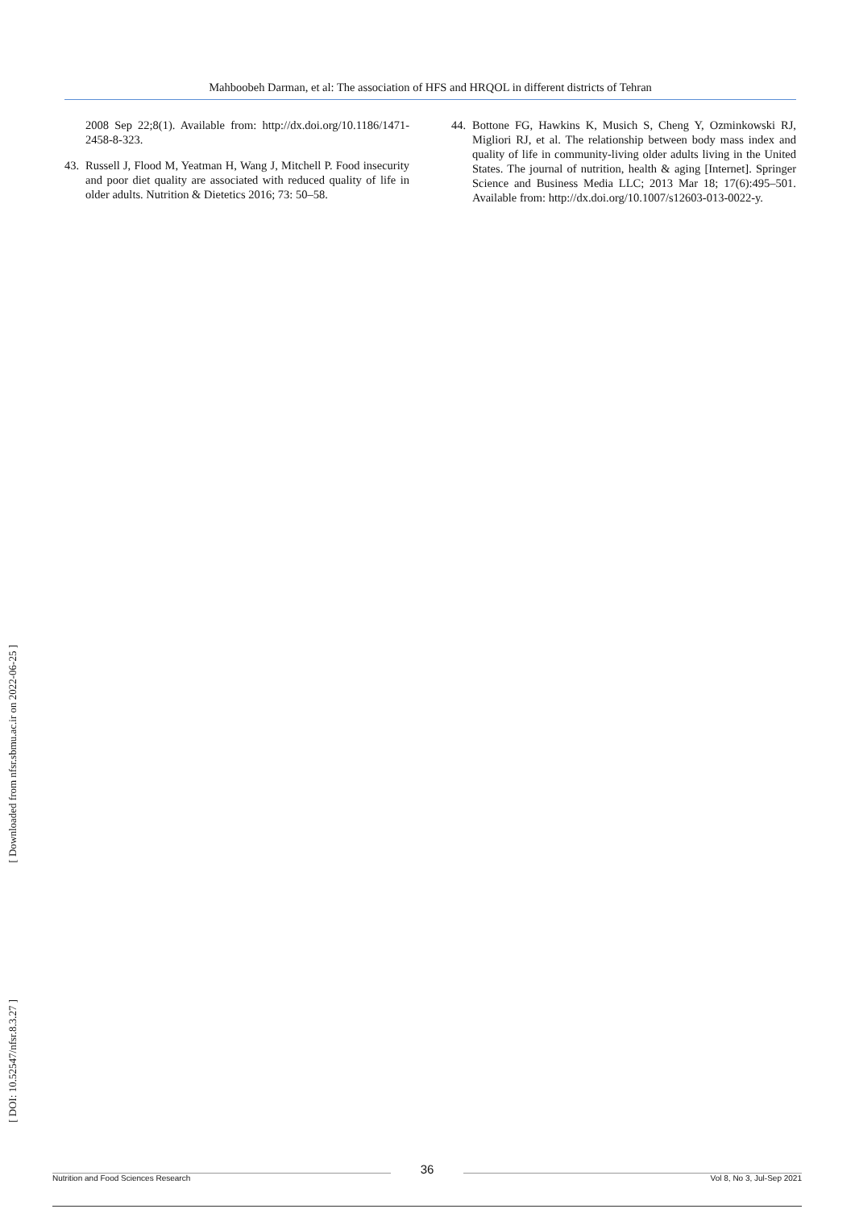Mahboobeh Darman, et al: The association of HFS and HRQOL in different districts of Tehran
2008 Sep 22;8(1). Available from: http://dx.doi.org/10.1186/1471-2458-8-323.
43. Russell J, Flood M, Yeatman H, Wang J, Mitchell P. Food insecurity and poor diet quality are associated with reduced quality of life in older adults. Nutrition & Dietetics 2016; 73: 50–58.
44. Bottone FG, Hawkins K, Musich S, Cheng Y, Ozminkowski RJ, Migliori RJ, et al. The relationship between body mass index and quality of life in community-living older adults living in the United States. The journal of nutrition, health & aging [Internet]. Springer Science and Business Media LLC; 2013 Mar 18; 17(6):495–501. Available from: http://dx.doi.org/10.1007/s12603-013-0022-y.
[ Downloaded from nfsr.sbmu.ac.ir on 2022-06-25 ]
[ DOI: 10.52547/nfsr.8.3.27 ]
Nutrition and Food Sciences Research 36 Vol 8, No 3, Jul-Sep 2021